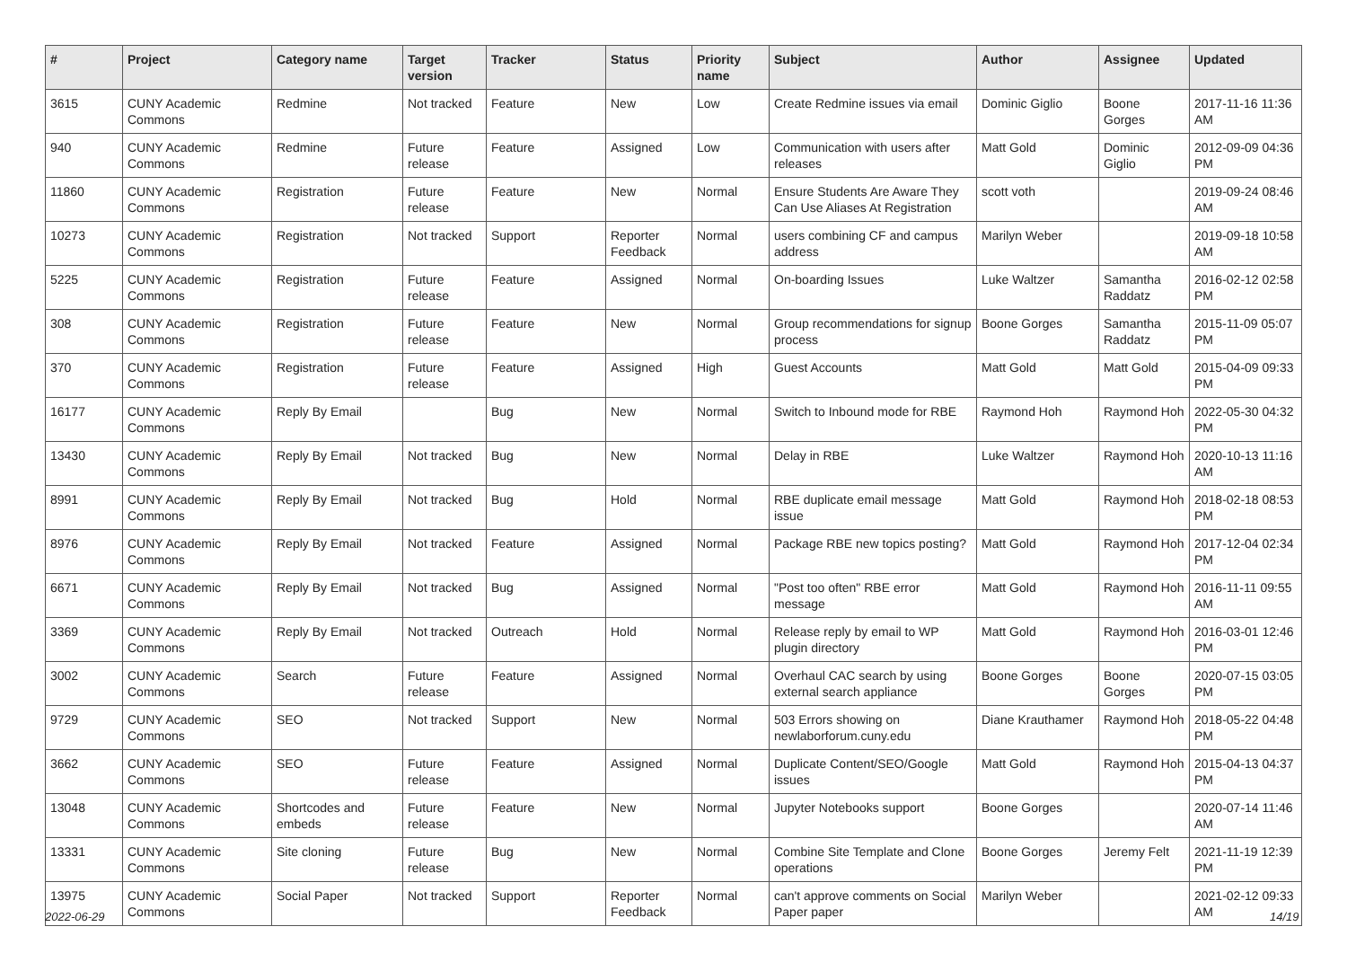| # | Project | Category name | Target version | Tracker | Status | Priority name | Subject | Author | Assignee | Updated |
| --- | --- | --- | --- | --- | --- | --- | --- | --- | --- | --- |
| 3615 | CUNY Academic Commons | Redmine | Not tracked | Feature | New | Low | Create Redmine issues via email | Dominic Giglio | Boone Gorges | 2017-11-16 11:36 AM |
| 940 | CUNY Academic Commons | Redmine | Future release | Feature | Assigned | Low | Communication with users after releases | Matt Gold | Dominic Giglio | 2012-09-09 04:36 PM |
| 11860 | CUNY Academic Commons | Registration | Future release | Feature | New | Normal | Ensure Students Are Aware They Can Use Aliases At Registration | scott voth | | 2019-09-24 08:46 AM |
| 10273 | CUNY Academic Commons | Registration | Not tracked | Support | Reporter Feedback | Normal | users combining CF and campus address | Marilyn Weber | | 2019-09-18 10:58 AM |
| 5225 | CUNY Academic Commons | Registration | Future release | Feature | Assigned | Normal | On-boarding Issues | Luke Waltzer | Samantha Raddatz | 2016-02-12 02:58 PM |
| 308 | CUNY Academic Commons | Registration | Future release | Feature | New | Normal | Group recommendations for signup process | Boone Gorges | Samantha Raddatz | 2015-11-09 05:07 PM |
| 370 | CUNY Academic Commons | Registration | Future release | Feature | Assigned | High | Guest Accounts | Matt Gold | Matt Gold | 2015-04-09 09:33 PM |
| 16177 | CUNY Academic Commons | Reply By Email | | Bug | New | Normal | Switch to Inbound mode for RBE | Raymond Hoh | Raymond Hoh | 2022-05-30 04:32 PM |
| 13430 | CUNY Academic Commons | Reply By Email | Not tracked | Bug | New | Normal | Delay in RBE | Luke Waltzer | Raymond Hoh | 2020-10-13 11:16 AM |
| 8991 | CUNY Academic Commons | Reply By Email | Not tracked | Bug | Hold | Normal | RBE duplicate email message issue | Matt Gold | Raymond Hoh | 2018-02-18 08:53 PM |
| 8976 | CUNY Academic Commons | Reply By Email | Not tracked | Feature | Assigned | Normal | Package RBE new topics posting? | Matt Gold | Raymond Hoh | 2017-12-04 02:34 PM |
| 6671 | CUNY Academic Commons | Reply By Email | Not tracked | Bug | Assigned | Normal | "Post too often" RBE error message | Matt Gold | Raymond Hoh | 2016-11-11 09:55 AM |
| 3369 | CUNY Academic Commons | Reply By Email | Not tracked | Outreach | Hold | Normal | Release reply by email to WP plugin directory | Matt Gold | Raymond Hoh | 2016-03-01 12:46 PM |
| 3002 | CUNY Academic Commons | Search | Future release | Feature | Assigned | Normal | Overhaul CAC search by using external search appliance | Boone Gorges | Boone Gorges | 2020-07-15 03:05 PM |
| 9729 | CUNY Academic Commons | SEO | Not tracked | Support | New | Normal | 503 Errors showing on newlaborforum.cuny.edu | Diane Krauthamer | Raymond Hoh | 2018-05-22 04:48 PM |
| 3662 | CUNY Academic Commons | SEO | Future release | Feature | Assigned | Normal | Duplicate Content/SEO/Google issues | Matt Gold | Raymond Hoh | 2015-04-13 04:37 PM |
| 13048 | CUNY Academic Commons | Shortcodes and embeds | Future release | Feature | New | Normal | Jupyter Notebooks support | Boone Gorges | | 2020-07-14 11:46 AM |
| 13331 | CUNY Academic Commons | Site cloning | Future release | Bug | New | Normal | Combine Site Template and Clone operations | Boone Gorges | Jeremy Felt | 2021-11-19 12:39 PM |
| 13975 | CUNY Academic Commons | Social Paper | Not tracked | Support | Reporter Feedback | Normal | can't approve comments on Social Paper paper | Marilyn Weber | | 2021-02-12 09:33 AM |
2022-06-29 14/19